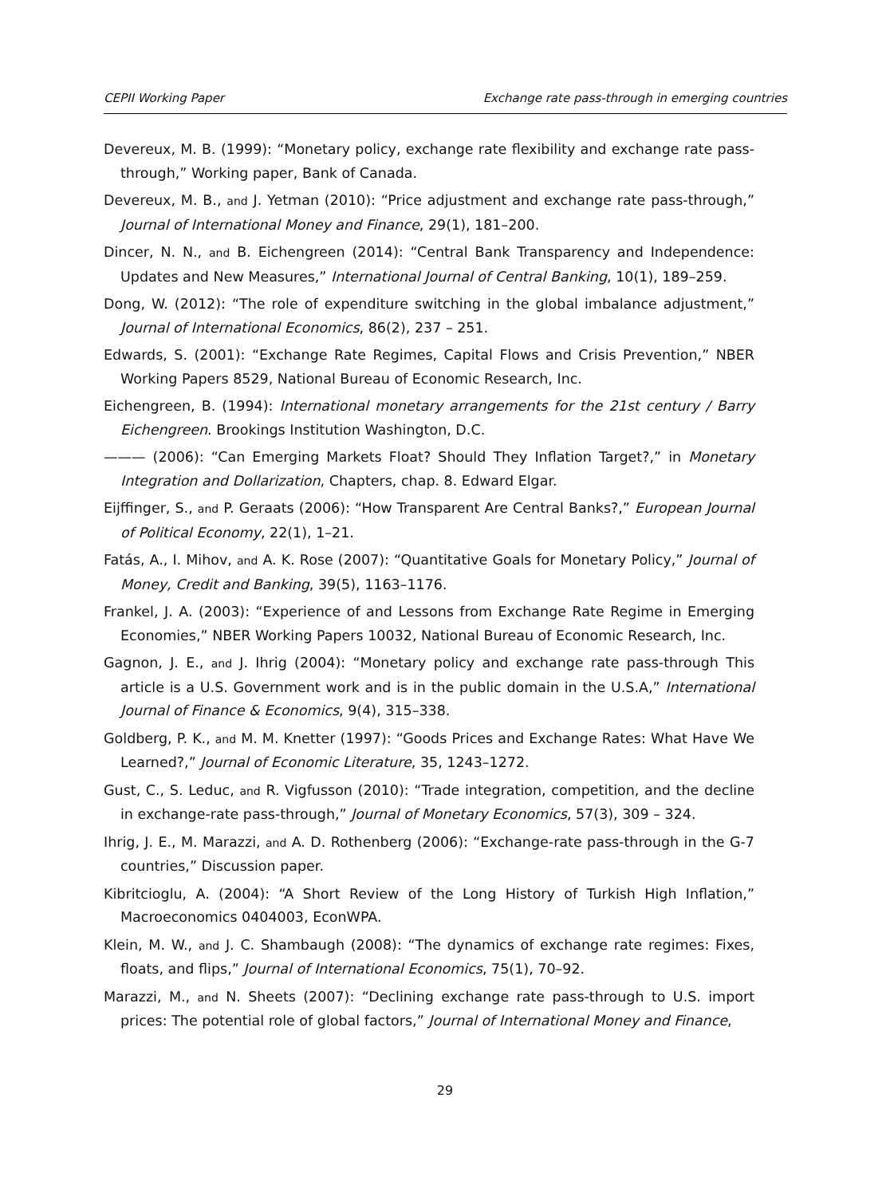CEPII Working Paper Exchange rate pass-through in emerging countries
Devereux, M. B. (1999): “Monetary policy, exchange rate flexibility and exchange rate pass-through,” Working paper, Bank of Canada.
Devereux, M. B., and J. Yetman (2010): “Price adjustment and exchange rate pass-through,” Journal of International Money and Finance, 29(1), 181–200.
Dincer, N. N., and B. Eichengreen (2014): “Central Bank Transparency and Independence: Updates and New Measures,” International Journal of Central Banking, 10(1), 189–259.
Dong, W. (2012): “The role of expenditure switching in the global imbalance adjustment,” Journal of International Economics, 86(2), 237 – 251.
Edwards, S. (2001): “Exchange Rate Regimes, Capital Flows and Crisis Prevention,” NBER Working Papers 8529, National Bureau of Economic Research, Inc.
Eichengreen, B. (1994): International monetary arrangements for the 21st century / Barry Eichengreen. Brookings Institution Washington, D.C.
——— (2006): “Can Emerging Markets Float? Should They Inflation Target?,” in Monetary Integration and Dollarization, Chapters, chap. 8. Edward Elgar.
Eijffinger, S., and P. Geraats (2006): “How Transparent Are Central Banks?,” European Journal of Political Economy, 22(1), 1–21.
Fatás, A., I. Mihov, and A. K. Rose (2007): “Quantitative Goals for Monetary Policy,” Journal of Money, Credit and Banking, 39(5), 1163–1176.
Frankel, J. A. (2003): “Experience of and Lessons from Exchange Rate Regime in Emerging Economies,” NBER Working Papers 10032, National Bureau of Economic Research, Inc.
Gagnon, J. E., and J. Ihrig (2004): “Monetary policy and exchange rate pass-through This article is a U.S. Government work and is in the public domain in the U.S.A,” International Journal of Finance & Economics, 9(4), 315–338.
Goldberg, P. K., and M. M. Knetter (1997): “Goods Prices and Exchange Rates: What Have We Learned?,” Journal of Economic Literature, 35, 1243–1272.
Gust, C., S. Leduc, and R. Vigfusson (2010): “Trade integration, competition, and the decline in exchange-rate pass-through,” Journal of Monetary Economics, 57(3), 309 – 324.
Ihrig, J. E., M. Marazzi, and A. D. Rothenberg (2006): “Exchange-rate pass-through in the G-7 countries,” Discussion paper.
Kibritcioglu, A. (2004): “A Short Review of the Long History of Turkish High Inflation,” Macroeconomics 0404003, EconWPA.
Klein, M. W., and J. C. Shambaugh (2008): “The dynamics of exchange rate regimes: Fixes, floats, and flips,” Journal of International Economics, 75(1), 70–92.
Marazzi, M., and N. Sheets (2007): “Declining exchange rate pass-through to U.S. import prices: The potential role of global factors,” Journal of International Money and Finance,
29